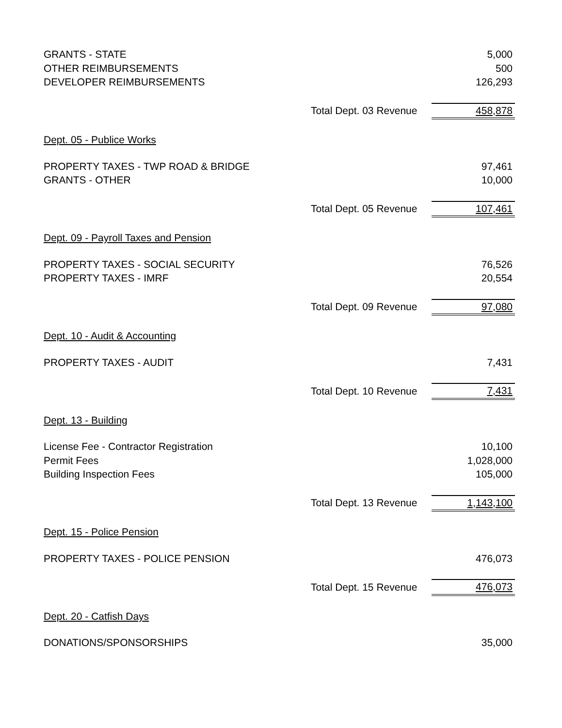| GRANTS - STATE | | 5,000 |
| OTHER REIMBURSEMENTS | | 500 |
| DEVELOPER REIMBURSEMENTS | | 126,293 |
| | Total Dept. 03 Revenue | 458,878 |
| Dept. 05 - Publice Works | | |
| PROPERTY TAXES - TWP ROAD & BRIDGE | | 97,461 |
| GRANTS - OTHER | | 10,000 |
| | Total Dept. 05 Revenue | 107,461 |
| Dept. 09 - Payroll Taxes and Pension | | |
| PROPERTY TAXES - SOCIAL SECURITY | | 76,526 |
| PROPERTY TAXES - IMRF | | 20,554 |
| | Total Dept. 09 Revenue | 97,080 |
| Dept. 10 - Audit & Accounting | | |
| PROPERTY TAXES - AUDIT | | 7,431 |
| | Total Dept. 10 Revenue | 7,431 |
| Dept. 13 - Building | | |
| License Fee - Contractor Registration | | 10,100 |
| Permit Fees | | 1,028,000 |
| Building Inspection Fees | | 105,000 |
| | Total Dept. 13 Revenue | 1,143,100 |
| Dept. 15 - Police Pension | | |
| PROPERTY TAXES - POLICE PENSION | | 476,073 |
| | Total Dept. 15 Revenue | 476,073 |
| Dept. 20 - Catfish Days | | |
| DONATIONS/SPONSORSHIPS | | 35,000 |